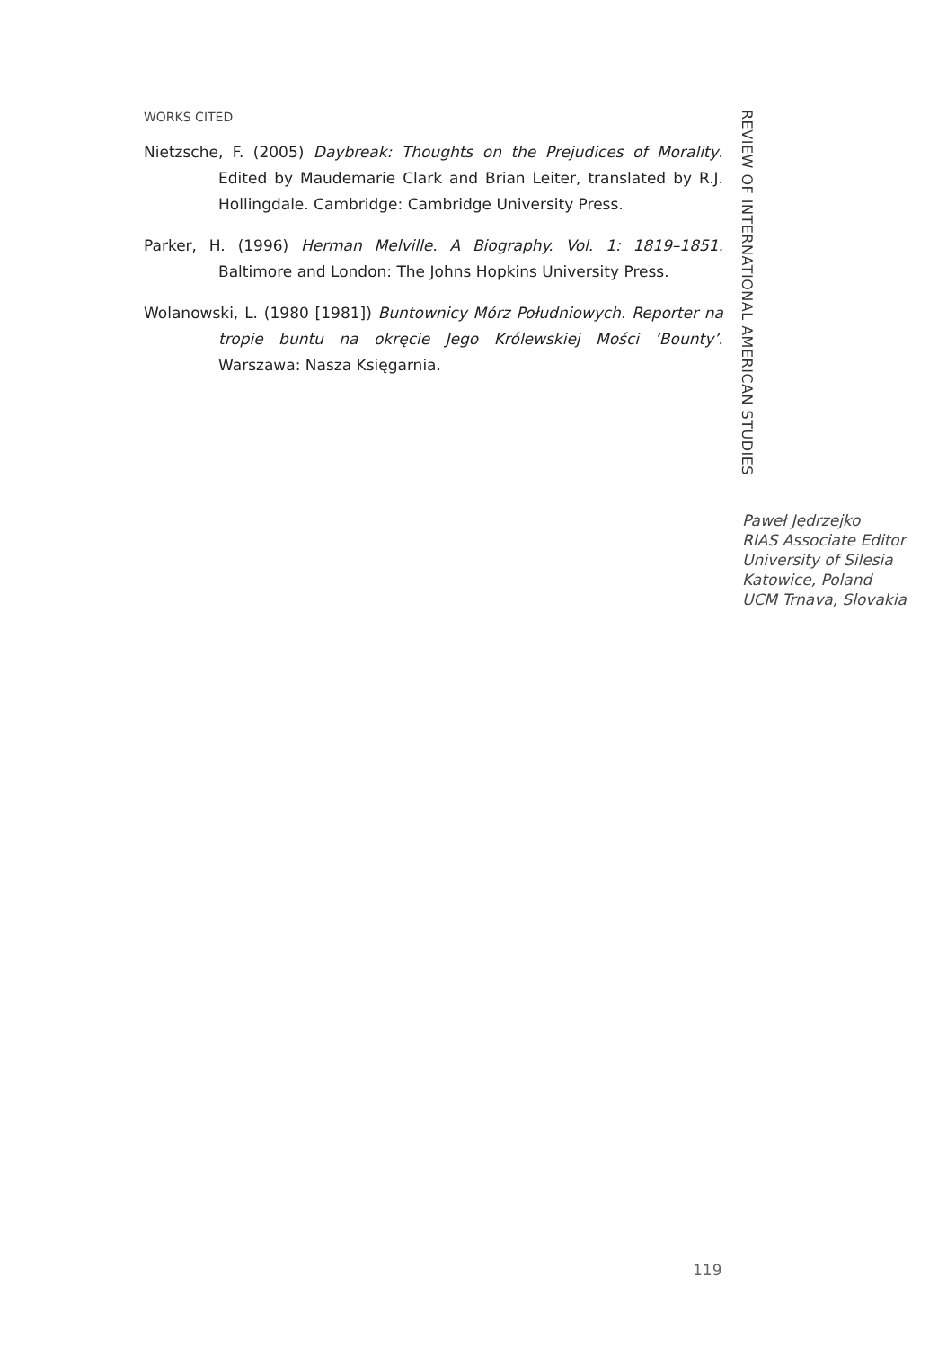WORKS CITED
Nietzsche, F. (2005) Daybreak: Thoughts on the Prejudices of Morality. Edited by Maudemarie Clark and Brian Leiter, translated by R.J. Hollingdale. Cambridge: Cambridge University Press.
Parker, H. (1996) Herman Melville. A Biography. Vol. 1: 1819–1851. Baltimore and London: The Johns Hopkins University Press.
Wolanowski, L. (1980 [1981]) Buntownicy Mórz Południowych. Reporter na tropie buntu na okręcie Jego Królewskiej Mości ‘Bounty’. Warszawa: Nasza Księgarnia.
REVIEW OF INTERNATIONAL AMERICAN STUDIES
Paweł Jędrzejko
RIAS Associate Editor
University of Silesia
Katowice, Poland
UCM Trnava, Slovakia
119